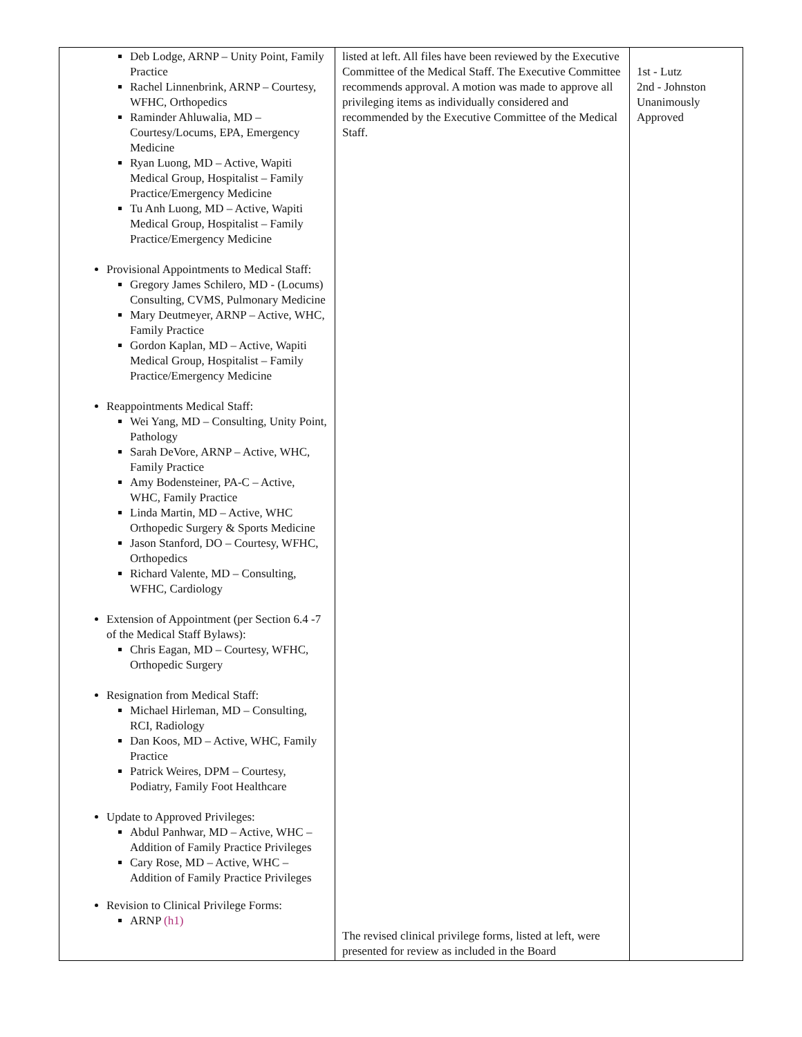| Deb Lodge, ARNP – Unity Point, Family Practice Rachel Linnenbrink, ARNP – Courtesy, WFHC, Orthopedics Raminder Ahluwalia, MD – Courtesy/Locums, EPA, Emergency Medicine Ryan Luong, MD – Active, Wapiti Medical Group, Hospitalist – Family Practice/Emergency Medicine Tu Anh Luong, MD – Active, Wapiti Medical Group, Hospitalist – Family Practice/Emergency Medicine Provisional Appointments to Medical Staff: Gregory James Schilero, MD - (Locums) Consulting, CVMS, Pulmonary Medicine Mary Deutmeyer, ARNP – Active, WHC, Family Practice Gordon Kaplan, MD – Active, Wapiti Medical Group, Hospitalist – Family Practice/Emergency Medicine Reappointments Medical Staff: Wei Yang, MD – Consulting, Unity Point, Pathology Sarah DeVore, ARNP – Active, WHC, Family Practice Amy Bodensteiner, PA-C – Active, WHC, Family Practice Linda Martin, MD – Active, WHC Orthopedic Surgery & Sports Medicine Jason Stanford, DO – Courtesy, WFHC, Orthopedics Richard Valente, MD – Consulting, WFHC, Cardiology Extension of Appointment (per Section 6.4 -7 of the Medical Staff Bylaws): Chris Eagan, MD – Courtesy, WFHC, Orthopedic Surgery Resignation from Medical Staff: Michael Hirleman, MD – Consulting, RCI, Radiology Dan Koos, MD – Active, WHC, Family Practice Patrick Weires, DPM – Courtesy, Podiatry, Family Foot Healthcare Update to Approved Privileges: Abdul Panhwar, MD – Active, WHC – Addition of Family Practice Privileges Cary Rose, MD – Active, WHC – Addition of Family Practice Privileges Revision to Clinical Privilege Forms: ARNP (h1) | listed at left. All files have been reviewed by the Executive Committee of the Medical Staff. The Executive Committee recommends approval. A motion was made to approve all privileging items as individually considered and recommended by the Executive Committee of the Medical Staff. The revised clinical privilege forms, listed at left, were presented for review as included in the Board | 1st - Lutz 2nd - Johnston Unanimously Approved |